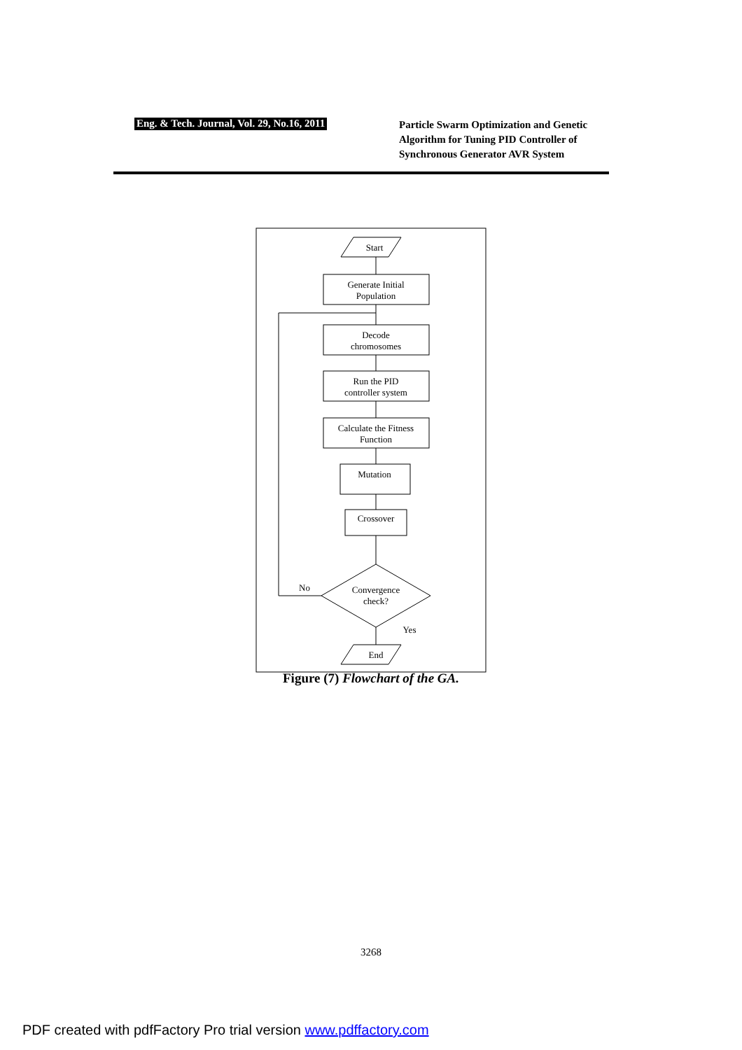Eng. & Tech. Journal, Vol. 29, No.16, 2011
Particle Swarm Optimization and Genetic Algorithm for Tuning PID Controller of Synchronous Generator AVR System
Start
Generate Initial
Population
Decode
chromosomes
Run the PID
controller system
Calculate the Fitness
Function
Mutation
Crossover
Convergence
check?
No
Yes
End
Figure (7) Flowchart of the GA.
3268
PDF created with pdfFactory Pro trial version www.pdffactory.com